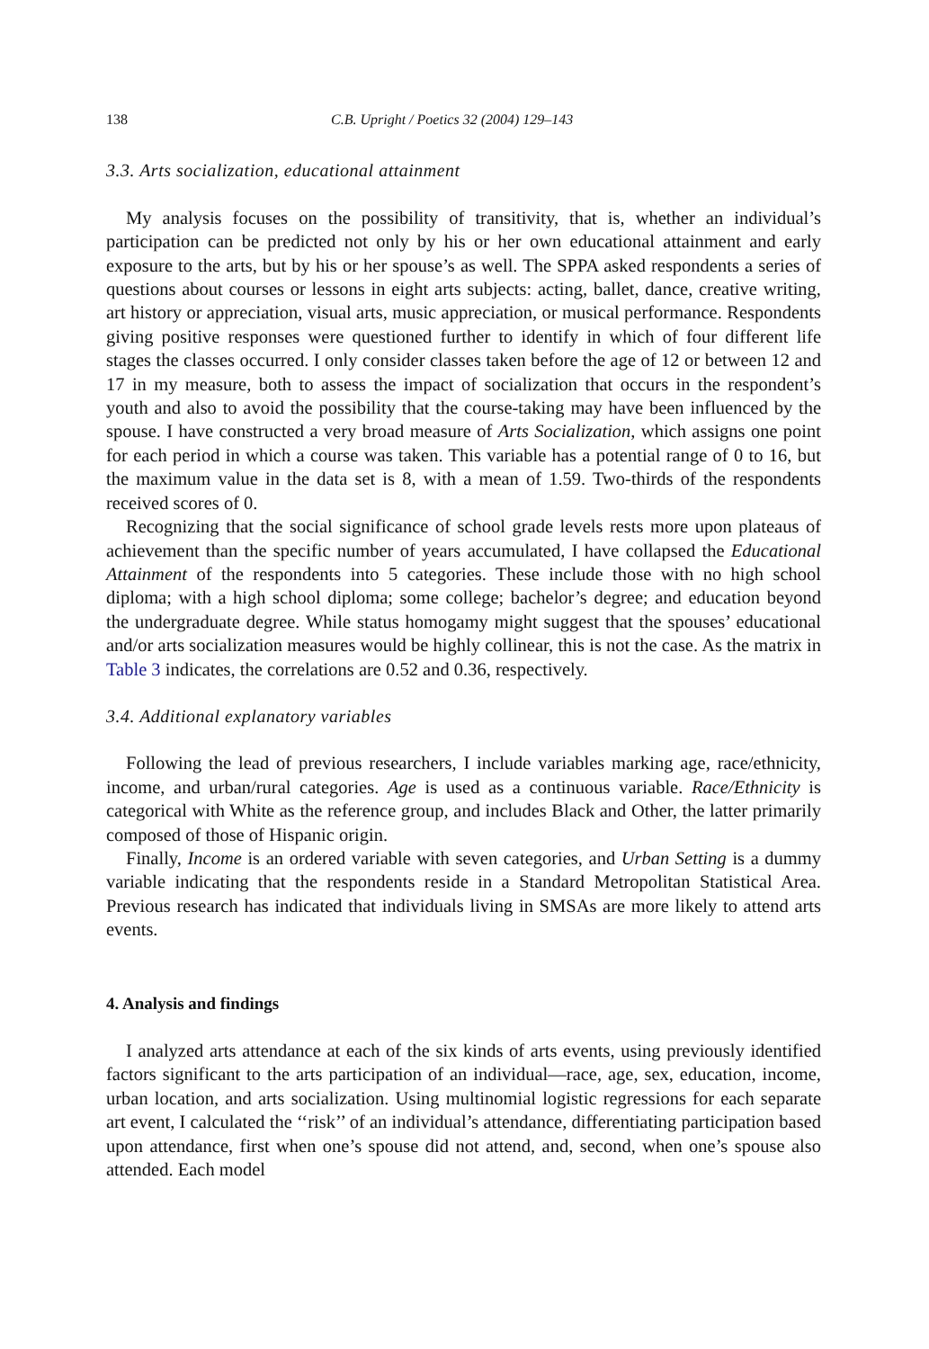138 C.B. Upright / Poetics 32 (2004) 129–143
3.3. Arts socialization, educational attainment
My analysis focuses on the possibility of transitivity, that is, whether an individual’s participation can be predicted not only by his or her own educational attainment and early exposure to the arts, but by his or her spouse’s as well. The SPPA asked respondents a series of questions about courses or lessons in eight arts subjects: acting, ballet, dance, creative writing, art history or appreciation, visual arts, music appreciation, or musical performance. Respondents giving positive responses were questioned further to identify in which of four different life stages the classes occurred. I only consider classes taken before the age of 12 or between 12 and 17 in my measure, both to assess the impact of socialization that occurs in the respondent’s youth and also to avoid the possibility that the course-taking may have been influenced by the spouse. I have constructed a very broad measure of Arts Socialization, which assigns one point for each period in which a course was taken. This variable has a potential range of 0 to 16, but the maximum value in the data set is 8, with a mean of 1.59. Two-thirds of the respondents received scores of 0.
Recognizing that the social significance of school grade levels rests more upon plateaus of achievement than the specific number of years accumulated, I have collapsed the Educational Attainment of the respondents into 5 categories. These include those with no high school diploma; with a high school diploma; some college; bachelor’s degree; and education beyond the undergraduate degree. While status homogamy might suggest that the spouses’ educational and/or arts socialization measures would be highly collinear, this is not the case. As the matrix in Table 3 indicates, the correlations are 0.52 and 0.36, respectively.
3.4. Additional explanatory variables
Following the lead of previous researchers, I include variables marking age, race/ethnicity, income, and urban/rural categories. Age is used as a continuous variable. Race/Ethnicity is categorical with White as the reference group, and includes Black and Other, the latter primarily composed of those of Hispanic origin.
Finally, Income is an ordered variable with seven categories, and Urban Setting is a dummy variable indicating that the respondents reside in a Standard Metropolitan Statistical Area. Previous research has indicated that individuals living in SMSAs are more likely to attend arts events.
4. Analysis and findings
I analyzed arts attendance at each of the six kinds of arts events, using previously identified factors significant to the arts participation of an individual—race, age, sex, education, income, urban location, and arts socialization. Using multinomial logistic regressions for each separate art event, I calculated the ‘‘risk’’ of an individual’s attendance, differentiating participation based upon attendance, first when one’s spouse did not attend, and, second, when one’s spouse also attended. Each model